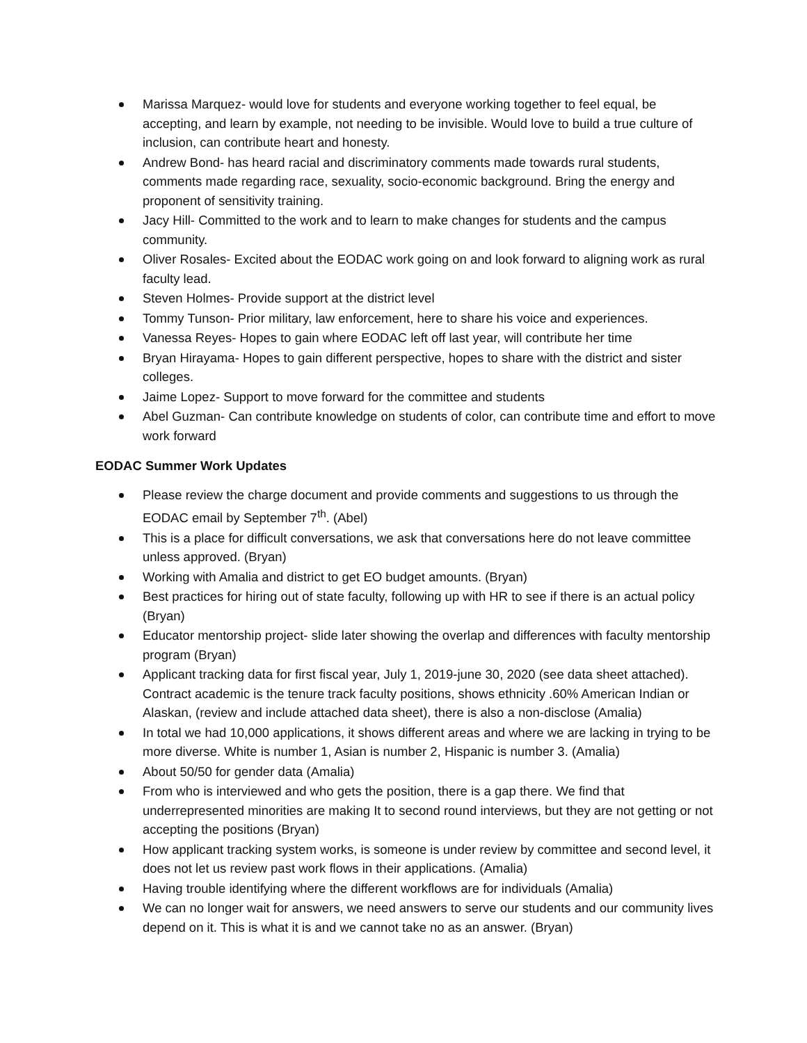Marissa Marquez- would love for students and everyone working together to feel equal, be accepting, and learn by example, not needing to be invisible. Would love to build a true culture of inclusion, can contribute heart and honesty.
Andrew Bond- has heard racial and discriminatory comments made towards rural students, comments made regarding race, sexuality, socio-economic background. Bring the energy and proponent of sensitivity training.
Jacy Hill- Committed to the work and to learn to make changes for students and the campus community.
Oliver Rosales- Excited about the EODAC work going on and look forward to aligning work as rural faculty lead.
Steven Holmes- Provide support at the district level
Tommy Tunson- Prior military, law enforcement, here to share his voice and experiences.
Vanessa Reyes- Hopes to gain where EODAC left off last year, will contribute her time
Bryan Hirayama- Hopes to gain different perspective, hopes to share with the district and sister colleges.
Jaime Lopez- Support to move forward for the committee and students
Abel Guzman- Can contribute knowledge on students of color, can contribute time and effort to move work forward
EODAC Summer Work Updates
Please review the charge document and provide comments and suggestions to us through the EODAC email by September 7<sup>th</sup>. (Abel)
This is a place for difficult conversations, we ask that conversations here do not leave committee unless approved. (Bryan)
Working with Amalia and district to get EO budget amounts. (Bryan)
Best practices for hiring out of state faculty, following up with HR to see if there is an actual policy (Bryan)
Educator mentorship project- slide later showing the overlap and differences with faculty mentorship program (Bryan)
Applicant tracking data for first fiscal year, July 1, 2019-june 30, 2020 (see data sheet attached). Contract academic is the tenure track faculty positions, shows ethnicity .60% American Indian or Alaskan, (review and include attached data sheet), there is also a non-disclose (Amalia)
In total we had 10,000 applications, it shows different areas and where we are lacking in trying to be more diverse. White is number 1, Asian is number 2, Hispanic is number 3. (Amalia)
About 50/50 for gender data (Amalia)
From who is interviewed and who gets the position, there is a gap there. We find that underrepresented minorities are making It to second round interviews, but they are not getting or not accepting the positions (Bryan)
How applicant tracking system works, is someone is under review by committee and second level, it does not let us review past work flows in their applications. (Amalia)
Having trouble identifying where the different workflows are for individuals (Amalia)
We can no longer wait for answers, we need answers to serve our students and our community lives depend on it. This is what it is and we cannot take no as an answer. (Bryan)